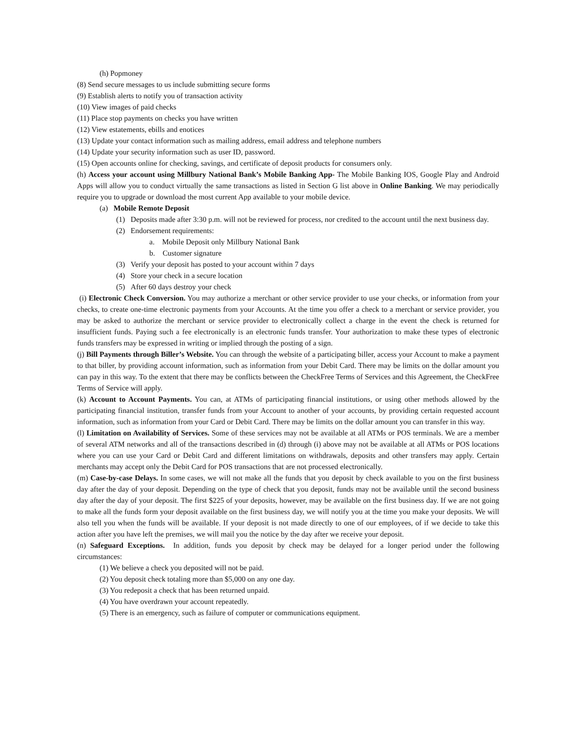(h) Popmoney
(8) Send secure messages to us include submitting secure forms
(9) Establish alerts to notify you of transaction activity
(10) View images of paid checks
(11) Place stop payments on checks you have written
(12) View estatements, ebills and enotices
(13) Update your contact information such as mailing address, email address and telephone numbers
(14) Update your security information such as user ID, password.
(15) Open accounts online for checking, savings, and certificate of deposit products for consumers only.
(h) Access your account using Millbury National Bank’s Mobile Banking App- The Mobile Banking IOS, Google Play and Android Apps will allow you to conduct virtually the same transactions as listed in Section G list above in Online Banking. We may periodically require you to upgrade or download the most current App available to your mobile device.
(a) Mobile Remote Deposit
(1) Deposits made after 3:30 p.m. will not be reviewed for process, nor credited to the account until the next business day.
(2) Endorsement requirements:
a. Mobile Deposit only Millbury National Bank
b. Customer signature
(3) Verify your deposit has posted to your account within 7 days
(4) Store your check in a secure location
(5) After 60 days destroy your check
(i) Electronic Check Conversion. You may authorize a merchant or other service provider to use your checks, or information from your checks, to create one-time electronic payments from your Accounts. At the time you offer a check to a merchant or service provider, you may be asked to authorize the merchant or service provider to electronically collect a charge in the event the check is returned for insufficient funds. Paying such a fee electronically is an electronic funds transfer. Your authorization to make these types of electronic funds transfers may be expressed in writing or implied through the posting of a sign.
(j) Bill Payments through Biller’s Website. You can through the website of a participating biller, access your Account to make a payment to that biller, by providing account information, such as information from your Debit Card. There may be limits on the dollar amount you can pay in this way. To the extent that there may be conflicts between the CheckFree Terms of Services and this Agreement, the CheckFree Terms of Service will apply.
(k) Account to Account Payments. You can, at ATMs of participating financial institutions, or using other methods allowed by the participating financial institution, transfer funds from your Account to another of your accounts, by providing certain requested account information, such as information from your Card or Debit Card. There may be limits on the dollar amount you can transfer in this way.
(l) Limitation on Availability of Services. Some of these services may not be available at all ATMs or POS terminals. We are a member of several ATM networks and all of the transactions described in (d) through (i) above may not be available at all ATMs or POS locations where you can use your Card or Debit Card and different limitations on withdrawals, deposits and other transfers may apply. Certain merchants may accept only the Debit Card for POS transactions that are not processed electronically.
(m) Case-by-case Delays. In some cases, we will not make all the funds that you deposit by check available to you on the first business day after the day of your deposit. Depending on the type of check that you deposit, funds may not be available until the second business day after the day of your deposit. The first $225 of your deposits, however, may be available on the first business day. If we are not going to make all the funds form your deposit available on the first business day, we will notify you at the time you make your deposits. We will also tell you when the funds will be available. If your deposit is not made directly to one of our employees, of if we decide to take this action after you have left the premises, we will mail you the notice by the day after we receive your deposit.
(n) Safeguard Exceptions. In addition, funds you deposit by check may be delayed for a longer period under the following circumstances:
(1) We believe a check you deposited will not be paid.
(2) You deposit check totaling more than $5,000 on any one day.
(3) You redeposit a check that has been returned unpaid.
(4) You have overdrawn your account repeatedly.
(5) There is an emergency, such as failure of computer or communications equipment.